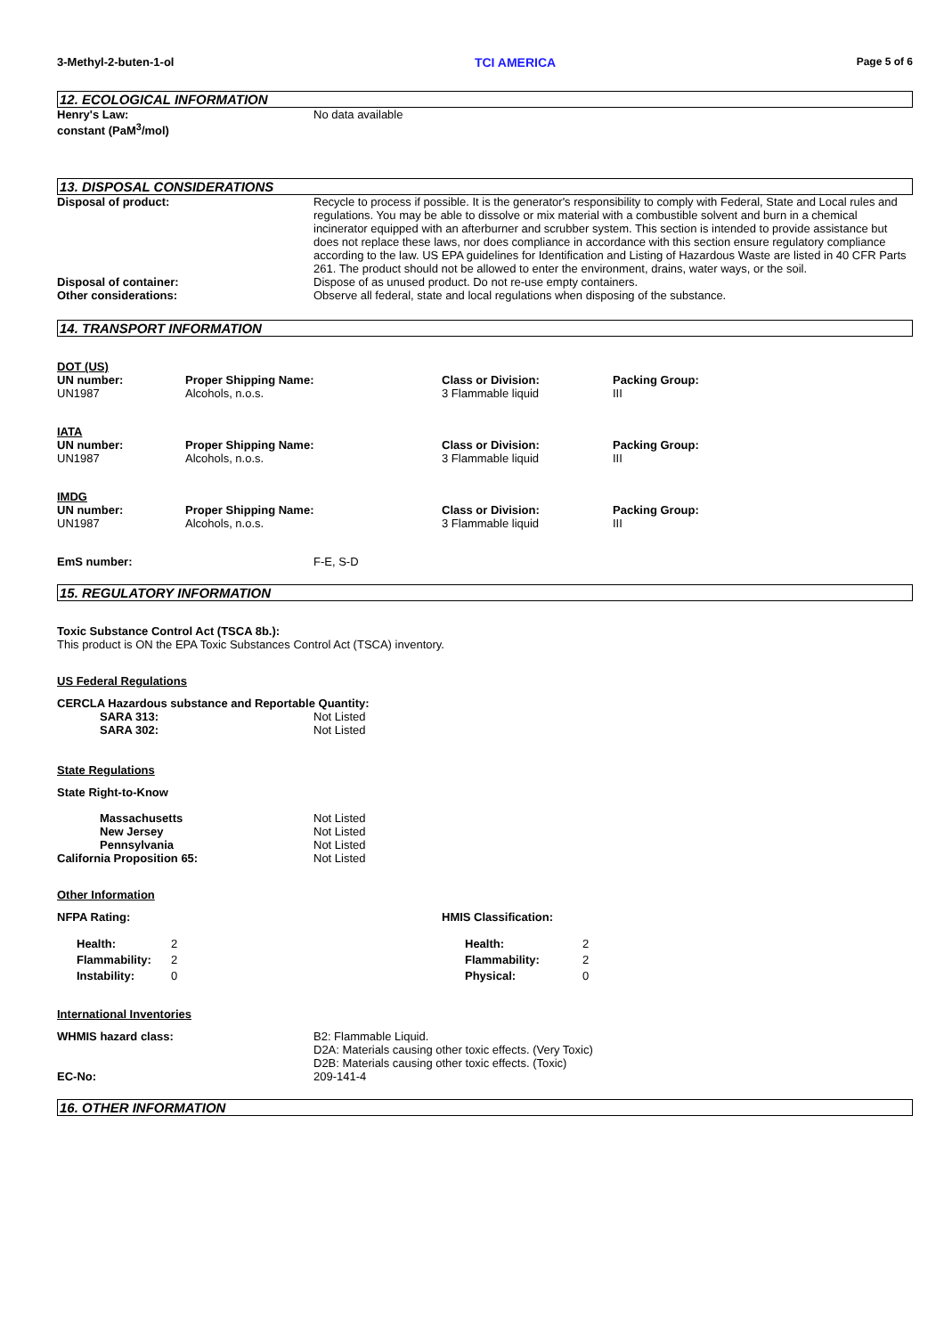3-Methyl-2-buten-1-ol TCI AMERICA Page 5 of 6
12. ECOLOGICAL INFORMATION
Henry's Law:
constant (PaM<sup>3</sup>/mol)
No data available
13. DISPOSAL CONSIDERATIONS
Disposal of product: Recycle to process if possible. It is the generator's responsibility to comply with Federal, State and Local rules and regulations. You may be able to dissolve or mix material with a combustible solvent and burn in a chemical incinerator equipped with an afterburner and scrubber system. This section is intended to provide assistance but does not replace these laws, nor does compliance in accordance with this section ensure regulatory compliance according to the law. US EPA guidelines for Identification and Listing of Hazardous Waste are listed in 40 CFR Parts 261. The product should not be allowed to enter the environment, drains, water ways, or the soil.
Disposal of container: Dispose of as unused product. Do not re-use empty containers.
Other considerations: Observe all federal, state and local regulations when disposing of the substance.
14. TRANSPORT INFORMATION
DOT (US)
| UN number: | Proper Shipping Name: | Class or Division: | Packing Group: |
| --- | --- | --- | --- |
| UN1987 | Alcohols, n.o.s. | 3 Flammable liquid | III |
IATA
| UN number: | Proper Shipping Name: | Class or Division: | Packing Group: |
| --- | --- | --- | --- |
| UN1987 | Alcohols, n.o.s. | 3 Flammable liquid | III |
IMDG
| UN number: | Proper Shipping Name: | Class or Division: | Packing Group: |
| --- | --- | --- | --- |
| UN1987 | Alcohols, n.o.s. | 3 Flammable liquid | III |
EmS number: F-E, S-D
15. REGULATORY INFORMATION
Toxic Substance Control Act (TSCA 8b.):
This product is ON the EPA Toxic Substances Control Act (TSCA) inventory.
US Federal Regulations
CERCLA Hazardous substance and Reportable Quantity:
SARA 313: Not Listed
SARA 302: Not Listed
State Regulations
State Right-to-Know
Massachusetts Not Listed
New Jersey Not Listed
Pennsylvania Not Listed
California Proposition 65: Not Listed
Other Information
NFPA Rating:
| Health: | 2 |
| Flammability: | 2 |
| Instability: | 0 |
HMIS Classification:
| Health: | 2 |
| Flammability: | 2 |
| Physical: | 0 |
International Inventories
WHMIS hazard class: B2: Flammable Liquid.
D2A: Materials causing other toxic effects. (Very Toxic)
D2B: Materials causing other toxic effects. (Toxic)
EC-No: 209-141-4
16. OTHER INFORMATION